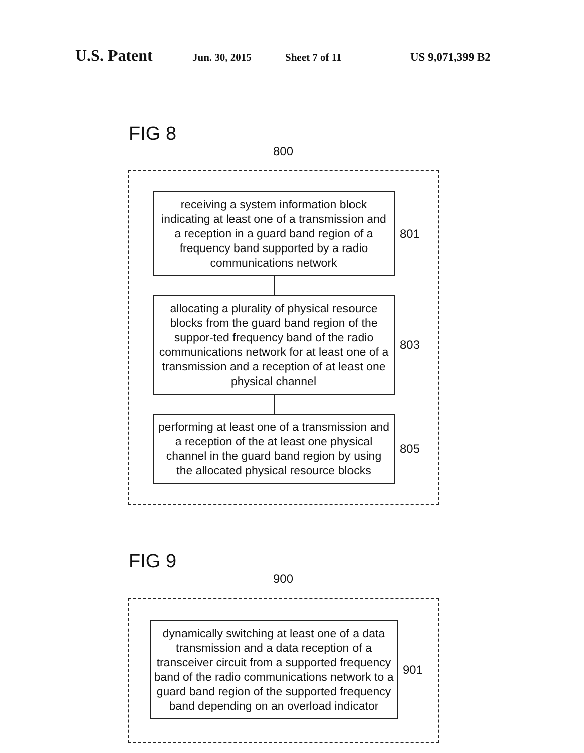U.S. Patent Jun. 30, 2015 Sheet 7 of 11 US 9,071,399 B2
FIG 8
800
receiving a system information block indicating at least one of a transmission and a reception in a guard band region of a frequency band supported by a radio communications network
801
allocating a plurality of physical resource blocks from the guard band region of the suppor-ted frequency band of the radio communications network for at least one of a transmission and a reception of at least one physical channel
803
performing at least one of a transmission and a reception of the at least one physical channel in the guard band region by using the allocated physical resource blocks
805
FIG 9
900
dynamically switching at least one of a data transmission and a data reception of a transceiver circuit from a supported frequency band of the radio communications network to a guard band region of the supported frequency band depending on an overload indicator
901